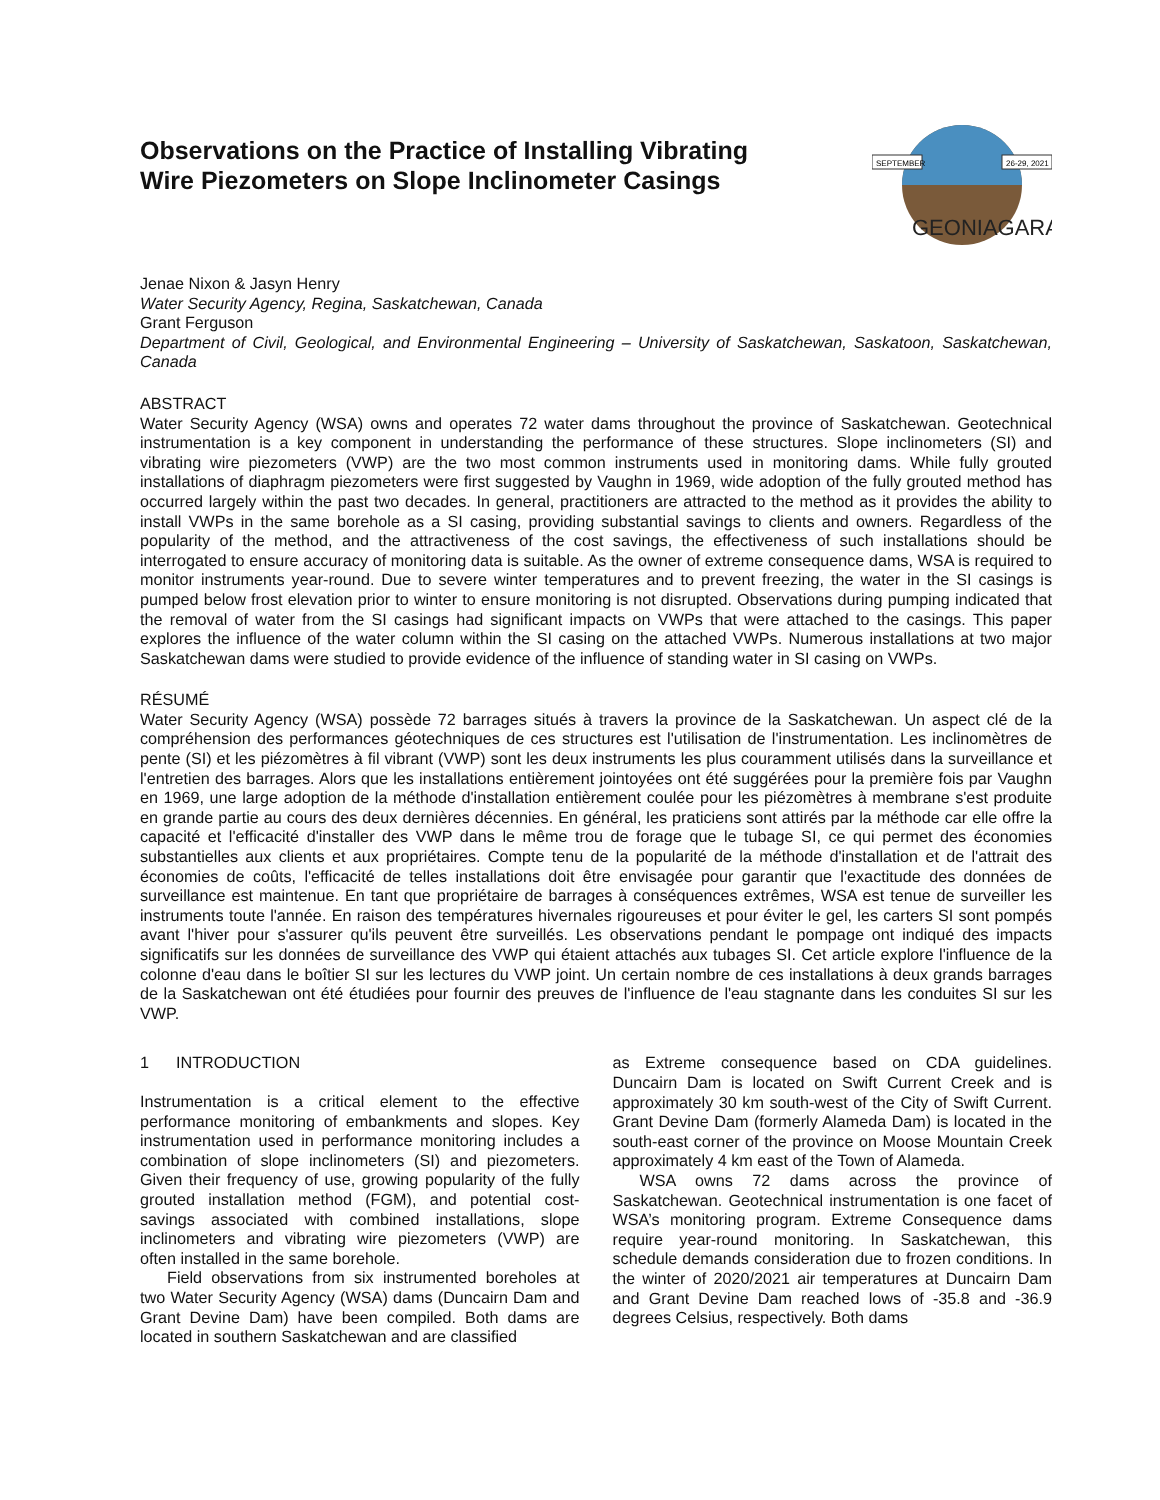Observations on the Practice of Installing Vibrating Wire Piezometers on Slope Inclinometer Casings
SEPTEMBER
26-29, 2021
GEONIAGARA
Jenae Nixon & Jasyn Henry
Water Security Agency, Regina, Saskatchewan, Canada
Grant Ferguson
Department of Civil, Geological, and Environmental Engineering – University of Saskatchewan, Saskatoon, Saskatchewan, Canada
ABSTRACT
Water Security Agency (WSA) owns and operates 72 water dams throughout the province of Saskatchewan. Geotechnical instrumentation is a key component in understanding the performance of these structures. Slope inclinometers (SI) and vibrating wire piezometers (VWP) are the two most common instruments used in monitoring dams. While fully grouted installations of diaphragm piezometers were first suggested by Vaughn in 1969, wide adoption of the fully grouted method has occurred largely within the past two decades. In general, practitioners are attracted to the method as it provides the ability to install VWPs in the same borehole as a SI casing, providing substantial savings to clients and owners. Regardless of the popularity of the method, and the attractiveness of the cost savings, the effectiveness of such installations should be interrogated to ensure accuracy of monitoring data is suitable. As the owner of extreme consequence dams, WSA is required to monitor instruments year-round. Due to severe winter temperatures and to prevent freezing, the water in the SI casings is pumped below frost elevation prior to winter to ensure monitoring is not disrupted. Observations during pumping indicated that the removal of water from the SI casings had significant impacts on VWPs that were attached to the casings. This paper explores the influence of the water column within the SI casing on the attached VWPs. Numerous installations at two major Saskatchewan dams were studied to provide evidence of the influence of standing water in SI casing on VWPs.
RÉSUMÉ
Water Security Agency (WSA) possède 72 barrages situés à travers la province de la Saskatchewan. Un aspect clé de la compréhension des performances géotechniques de ces structures est l'utilisation de l'instrumentation. Les inclinomètres de pente (SI) et les piézomètres à fil vibrant (VWP) sont les deux instruments les plus couramment utilisés dans la surveillance et l'entretien des barrages. Alors que les installations entièrement jointoyées ont été suggérées pour la première fois par Vaughn en 1969, une large adoption de la méthode d'installation entièrement coulée pour les piézomètres à membrane s'est produite en grande partie au cours des deux dernières décennies. En général, les praticiens sont attirés par la méthode car elle offre la capacité et l'efficacité d'installer des VWP dans le même trou de forage que le tubage SI, ce qui permet des économies substantielles aux clients et aux propriétaires. Compte tenu de la popularité de la méthode d'installation et de l'attrait des économies de coûts, l'efficacité de telles installations doit être envisagée pour garantir que l'exactitude des données de surveillance est maintenue. En tant que propriétaire de barrages à conséquences extrêmes, WSA est tenue de surveiller les instruments toute l'année. En raison des températures hivernales rigoureuses et pour éviter le gel, les carters SI sont pompés avant l'hiver pour s'assurer qu'ils peuvent être surveillés. Les observations pendant le pompage ont indiqué des impacts significatifs sur les données de surveillance des VWP qui étaient attachés aux tubages SI. Cet article explore l'influence de la colonne d'eau dans le boîtier SI sur les lectures du VWP joint. Un certain nombre de ces installations à deux grands barrages de la Saskatchewan ont été étudiées pour fournir des preuves de l'influence de l'eau stagnante dans les conduites SI sur les VWP.
1 INTRODUCTION
Instrumentation is a critical element to the effective performance monitoring of embankments and slopes. Key instrumentation used in performance monitoring includes a combination of slope inclinometers (SI) and piezometers. Given their frequency of use, growing popularity of the fully grouted installation method (FGM), and potential cost-savings associated with combined installations, slope inclinometers and vibrating wire piezometers (VWP) are often installed in the same borehole.
Field observations from six instrumented boreholes at two Water Security Agency (WSA) dams (Duncairn Dam and Grant Devine Dam) have been compiled. Both dams are located in southern Saskatchewan and are classified
as Extreme consequence based on CDA guidelines. Duncairn Dam is located on Swift Current Creek and is approximately 30 km south-west of the City of Swift Current. Grant Devine Dam (formerly Alameda Dam) is located in the south-east corner of the province on Moose Mountain Creek approximately 4 km east of the Town of Alameda.
WSA owns 72 dams across the province of Saskatchewan. Geotechnical instrumentation is one facet of WSA’s monitoring program. Extreme Consequence dams require year-round monitoring. In Saskatchewan, this schedule demands consideration due to frozen conditions. In the winter of 2020/2021 air temperatures at Duncairn Dam and Grant Devine Dam reached lows of -35.8 and -36.9 degrees Celsius, respectively. Both dams